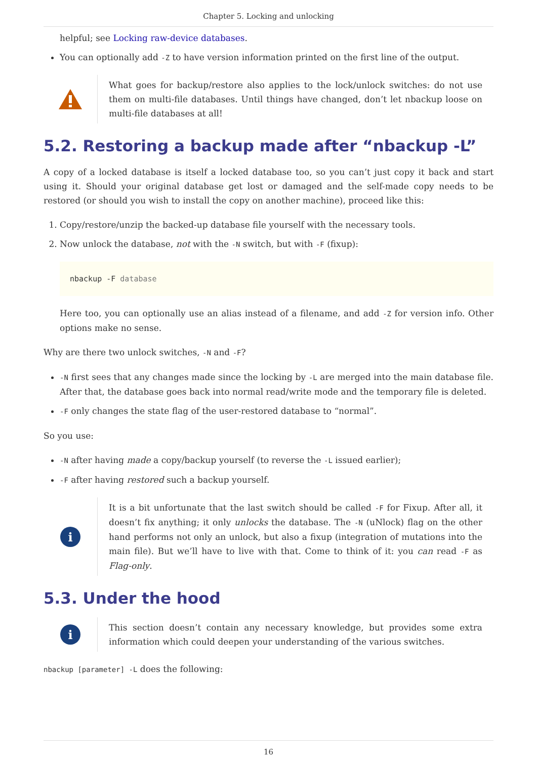Chapter 5. Locking and unlocking
helpful; see Locking raw-device databases.
You can optionally add -Z to have version information printed on the first line of the output.
What goes for backup/restore also applies to the lock/unlock switches: do not use them on multi-file databases. Until things have changed, don’t let nbackup loose on multi-file databases at all!
5.2. Restoring a backup made after “nbackup -L”
A copy of a locked database is itself a locked database too, so you can’t just copy it back and start using it. Should your original database get lost or damaged and the self-made copy needs to be restored (or should you wish to install the copy on another machine), proceed like this:
1. Copy/restore/unzip the backed-up database file yourself with the necessary tools.
2. Now unlock the database, not with the -N switch, but with -F (fixup):
nbackup -F database
Here too, you can optionally use an alias instead of a filename, and add -Z for version info. Other options make no sense.
Why are there two unlock switches, -N and -F?
-N first sees that any changes made since the locking by -L are merged into the main database file. After that, the database goes back into normal read/write mode and the temporary file is deleted.
-F only changes the state flag of the user-restored database to “normal”.
So you use:
-N after having made a copy/backup yourself (to reverse the -L issued earlier);
-F after having restored such a backup yourself.
i
It is a bit unfortunate that the last switch should be called -F for Fixup. After all, it doesn’t fix anything; it only unlocks the database. The -N (uNlock) flag on the other hand performs not only an unlock, but also a fixup (integration of mutations into the main file). But we’ll have to live with that. Come to think of it: you can read -F as Flag-only.
5.3. Under the hood
i
This section doesn’t contain any necessary knowledge, but provides some extra information which could deepen your understanding of the various switches.
nbackup [parameter] -L does the following:
16